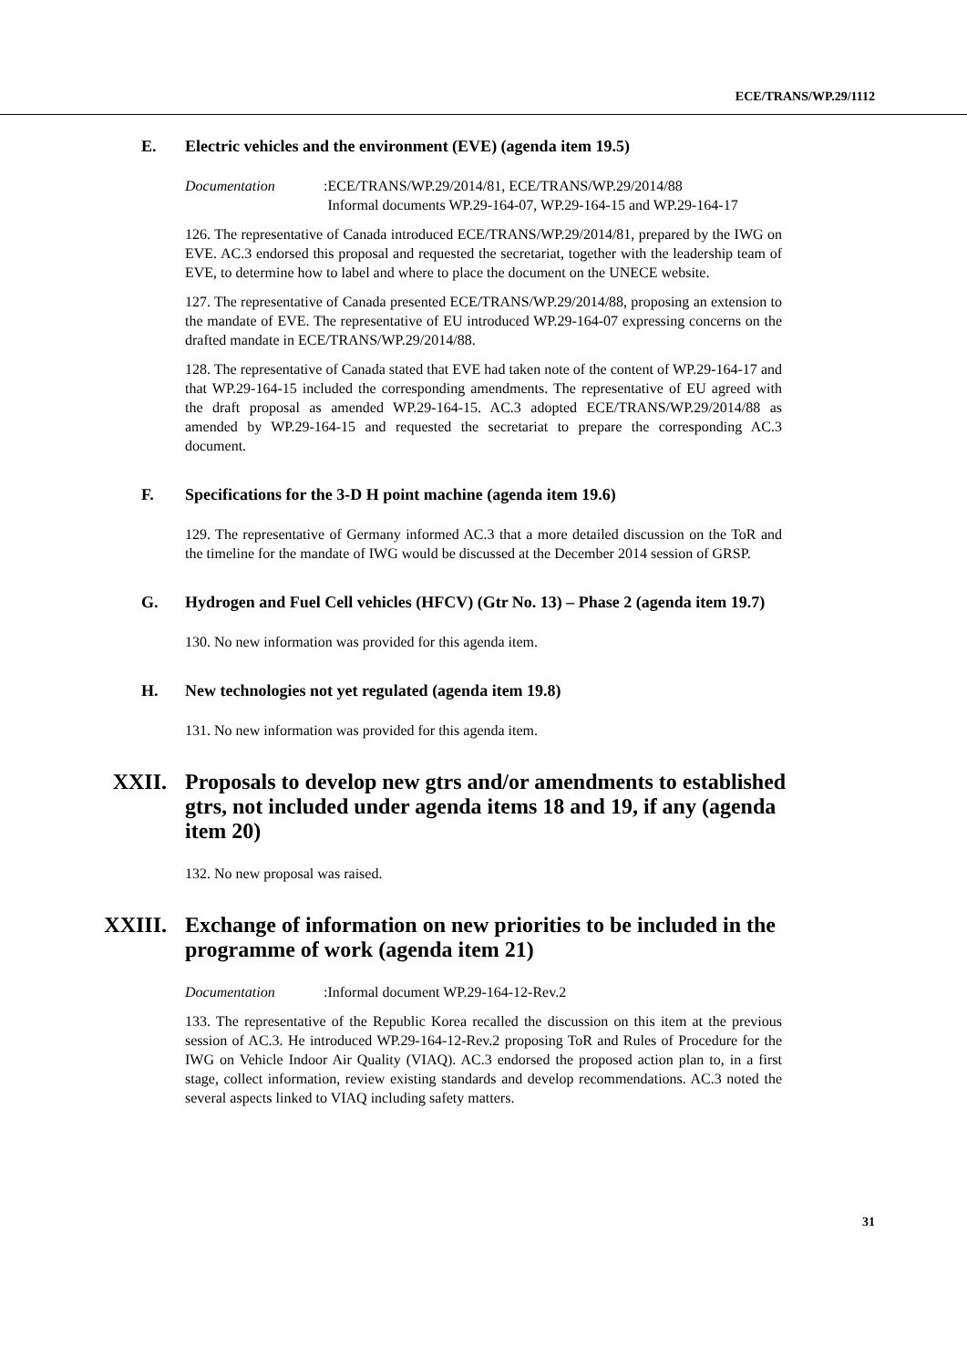ECE/TRANS/WP.29/1112
E. Electric vehicles and the environment (EVE) (agenda item 19.5)
Documentation:
ECE/TRANS/WP.29/2014/81, ECE/TRANS/WP.29/2014/88
Informal documents WP.29-164-07, WP.29-164-15 and WP.29-164-17
126. The representative of Canada introduced ECE/TRANS/WP.29/2014/81, prepared by the IWG on EVE. AC.3 endorsed this proposal and requested the secretariat, together with the leadership team of EVE, to determine how to label and where to place the document on the UNECE website.
127. The representative of Canada presented ECE/TRANS/WP.29/2014/88, proposing an extension to the mandate of EVE. The representative of EU introduced WP.29-164-07 expressing concerns on the drafted mandate in ECE/TRANS/WP.29/2014/88.
128. The representative of Canada stated that EVE had taken note of the content of WP.29-164-17 and that WP.29-164-15 included the corresponding amendments. The representative of EU agreed with the draft proposal as amended WP.29-164-15. AC.3 adopted ECE/TRANS/WP.29/2014/88 as amended by WP.29-164-15 and requested the secretariat to prepare the corresponding AC.3 document.
F. Specifications for the 3-D H point machine (agenda item 19.6)
129. The representative of Germany informed AC.3 that a more detailed discussion on the ToR and the timeline for the mandate of IWG would be discussed at the December 2014 session of GRSP.
G. Hydrogen and Fuel Cell vehicles (HFCV) (Gtr No. 13) – Phase 2 (agenda item 19.7)
130. No new information was provided for this agenda item.
H. New technologies not yet regulated (agenda item 19.8)
131. No new information was provided for this agenda item.
XXII. Proposals to develop new gtrs and/or amendments to established gtrs, not included under agenda items 18 and 19, if any (agenda item 20)
132. No new proposal was raised.
XXIII. Exchange of information on new priorities to be included in the programme of work (agenda item 21)
Documentation:
Informal document WP.29-164-12-Rev.2
133. The representative of the Republic Korea recalled the discussion on this item at the previous session of AC.3. He introduced WP.29-164-12-Rev.2 proposing ToR and Rules of Procedure for the IWG on Vehicle Indoor Air Quality (VIAQ). AC.3 endorsed the proposed action plan to, in a first stage, collect information, review existing standards and develop recommendations. AC.3 noted the several aspects linked to VIAQ including safety matters.
31